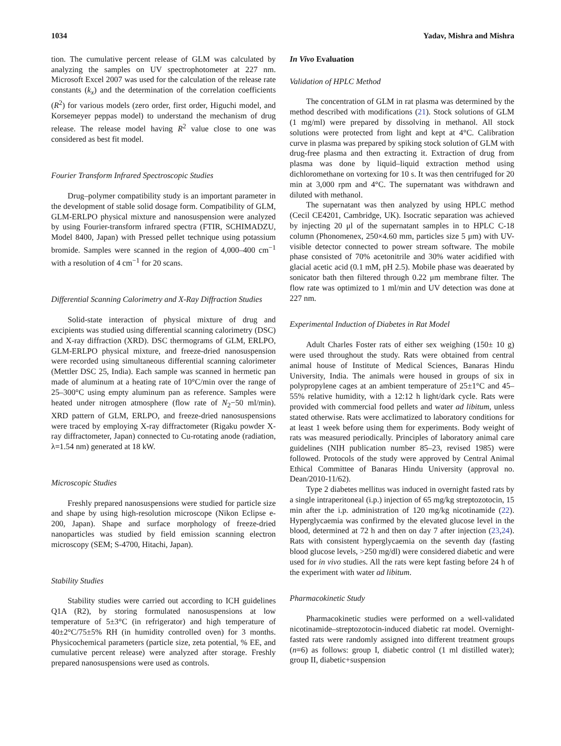1034 Yadav, Mishra and Mishra
tion. The cumulative percent release of GLM was calculated by analyzing the samples on UV spectrophotometer at 227 nm. Microsoft Excel 2007 was used for the calculation of the release rate constants (k<sub>x</sub>) and the determination of the correlation coefficients (R<sup>2</sup>) for various models (zero order, first order, Higuchi model, and Korsemeyer peppas model) to understand the mechanism of drug release. The release model having R<sup>2</sup> value close to one was considered as best fit model.
Fourier Transform Infrared Spectroscopic Studies
Drug–polymer compatibility study is an important parameter in the development of stable solid dosage form. Compatibility of GLM, GLM-ERLPO physical mixture and nanosuspension were analyzed by using Fourier-transform infrared spectra (FTIR, SCHIMADZU, Model 8400, Japan) with Pressed pellet technique using potassium bromide. Samples were scanned in the region of 4,000–400 cm<sup>−1</sup> with a resolution of 4 cm<sup>−1</sup> for 20 scans.
Differential Scanning Calorimetry and X-Ray Diffraction Studies
Solid-state interaction of physical mixture of drug and excipients was studied using differential scanning calorimetry (DSC) and X-ray diffraction (XRD). DSC thermograms of GLM, ERLPO, GLM-ERLPO physical mixture, and freeze-dried nanosuspension were recorded using simultaneous differential scanning calorimeter (Mettler DSC 25, India). Each sample was scanned in hermetic pan made of aluminum at a heating rate of 10°C/min over the range of 25–300°C using empty aluminum pan as reference. Samples were heated under nitrogen atmosphere (flow rate of N<sub>2</sub>−50 ml/min). XRD pattern of GLM, ERLPO, and freeze-dried nanosuspensions were traced by employing X-ray diffractometer (Rigaku powder X-ray diffractometer, Japan) connected to Cu-rotating anode (radiation, λ=1.54 nm) generated at 18 kW.
Microscopic Studies
Freshly prepared nanosuspensions were studied for particle size and shape by using high-resolution microscope (Nikon Eclipse e-200, Japan). Shape and surface morphology of freeze-dried nanoparticles was studied by field emission scanning electron microscopy (SEM; S-4700, Hitachi, Japan).
Stability Studies
Stability studies were carried out according to ICH guidelines Q1A (R2), by storing formulated nanosuspensions at low temperature of 5±3°C (in refrigerator) and high temperature of 40±2°C/75±5% RH (in humidity controlled oven) for 3 months. Physicochemical parameters (particle size, zeta potential, % EE, and cumulative percent release) were analyzed after storage. Freshly prepared nanosuspensions were used as controls.
In Vivo Evaluation
Validation of HPLC Method
The concentration of GLM in rat plasma was determined by the method described with modifications (21). Stock solutions of GLM (1 mg/ml) were prepared by dissolving in methanol. All stock solutions were protected from light and kept at 4°C. Calibration curve in plasma was prepared by spiking stock solution of GLM with drug-free plasma and then extracting it. Extraction of drug from plasma was done by liquid–liquid extraction method using dichloromethane on vortexing for 10 s. It was then centrifuged for 20 min at 3,000 rpm and 4°C. The supernatant was withdrawn and diluted with methanol.
The supernatant was then analyzed by using HPLC method (Cecil CE4201, Cambridge, UK). Isocratic separation was achieved by injecting 20 μl of the supernatant samples in to HPLC C-18 column (Phonomenex, 250×4.60 mm, particles size 5 μm) with UV-visible detector connected to power stream software. The mobile phase consisted of 70% acetonitrile and 30% water acidified with glacial acetic acid (0.1 mM, pH 2.5). Mobile phase was deaerated by sonicator bath then filtered through 0.22 μm membrane filter. The flow rate was optimized to 1 ml/min and UV detection was done at 227 nm.
Experimental Induction of Diabetes in Rat Model
Adult Charles Foster rats of either sex weighing (150± 10 g) were used throughout the study. Rats were obtained from central animal house of Institute of Medical Sciences, Banaras Hindu University, India. The animals were housed in groups of six in polypropylene cages at an ambient temperature of 25±1°C and 45–55% relative humidity, with a 12:12 h light/dark cycle. Rats were provided with commercial food pellets and water ad libitum, unless stated otherwise. Rats were acclimatized to laboratory conditions for at least 1 week before using them for experiments. Body weight of rats was measured periodically. Principles of laboratory animal care guidelines (NIH publication number 85–23, revised 1985) were followed. Protocols of the study were approved by Central Animal Ethical Committee of Banaras Hindu University (approval no. Dean/2010-11/62).
Type 2 diabetes mellitus was induced in overnight fasted rats by a single intraperitoneal (i.p.) injection of 65 mg/kg streptozotocin, 15 min after the i.p. administration of 120 mg/kg nicotinamide (22). Hyperglycaemia was confirmed by the elevated glucose level in the blood, determined at 72 h and then on day 7 after injection (23,24). Rats with consistent hyperglycaemia on the seventh day (fasting blood glucose levels, >250 mg/dl) were considered diabetic and were used for in vivo studies. All the rats were kept fasting before 24 h of the experiment with water ad libitum.
Pharmacokinetic Study
Pharmacokinetic studies were performed on a well-validated nicotinamide–streptozotocin-induced diabetic rat model. Overnight-fasted rats were randomly assigned into different treatment groups (n=6) as follows: group I, diabetic control (1 ml distilled water); group II, diabetic+suspension